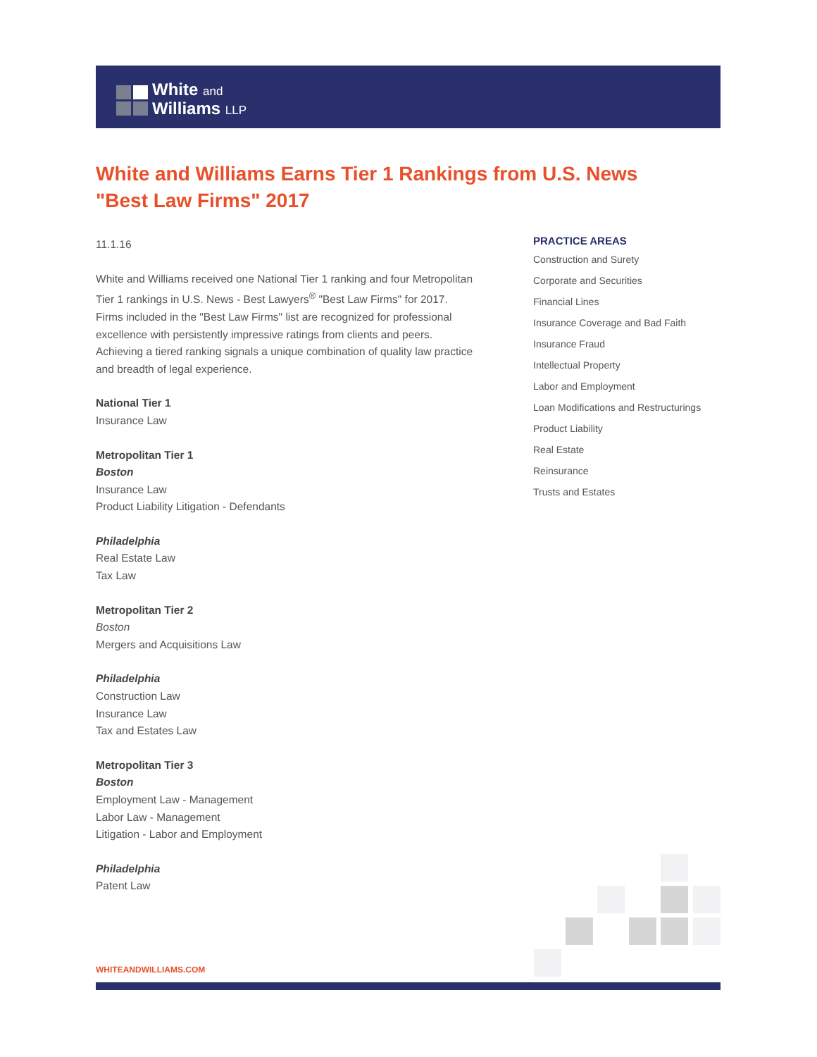White and
Williams LLP
White and Williams Earns Tier 1 Rankings from U.S. News "Best Law Firms" 2017
11.1.16
White and Williams received one National Tier 1 ranking and four Metropolitan Tier 1 rankings in U.S. News - Best Lawyers<sup>®</sup> "Best Law Firms" for 2017. Firms included in the "Best Law Firms" list are recognized for professional excellence with persistently impressive ratings from clients and peers. Achieving a tiered ranking signals a unique combination of quality law practice and breadth of legal experience.
National Tier 1
Insurance Law
Metropolitan Tier 1
Boston
Insurance Law
Product Liability Litigation - Defendants
Philadelphia
Real Estate Law
Tax Law
Metropolitan Tier 2
Boston
Mergers and Acquisitions Law
Philadelphia
Construction Law
Insurance Law
Tax and Estates Law
Metropolitan Tier 3
Boston
Employment Law - Management
Labor Law - Management
Litigation - Labor and Employment
Philadelphia
Patent Law
PRACTICE AREAS
Construction and Surety
Corporate and Securities
Financial Lines
Insurance Coverage and Bad Faith
Insurance Fraud
Intellectual Property
Labor and Employment
Loan Modifications and Restructurings
Product Liability
Real Estate
Reinsurance
Trusts and Estates
WHITEANDWILLIAMS.COM